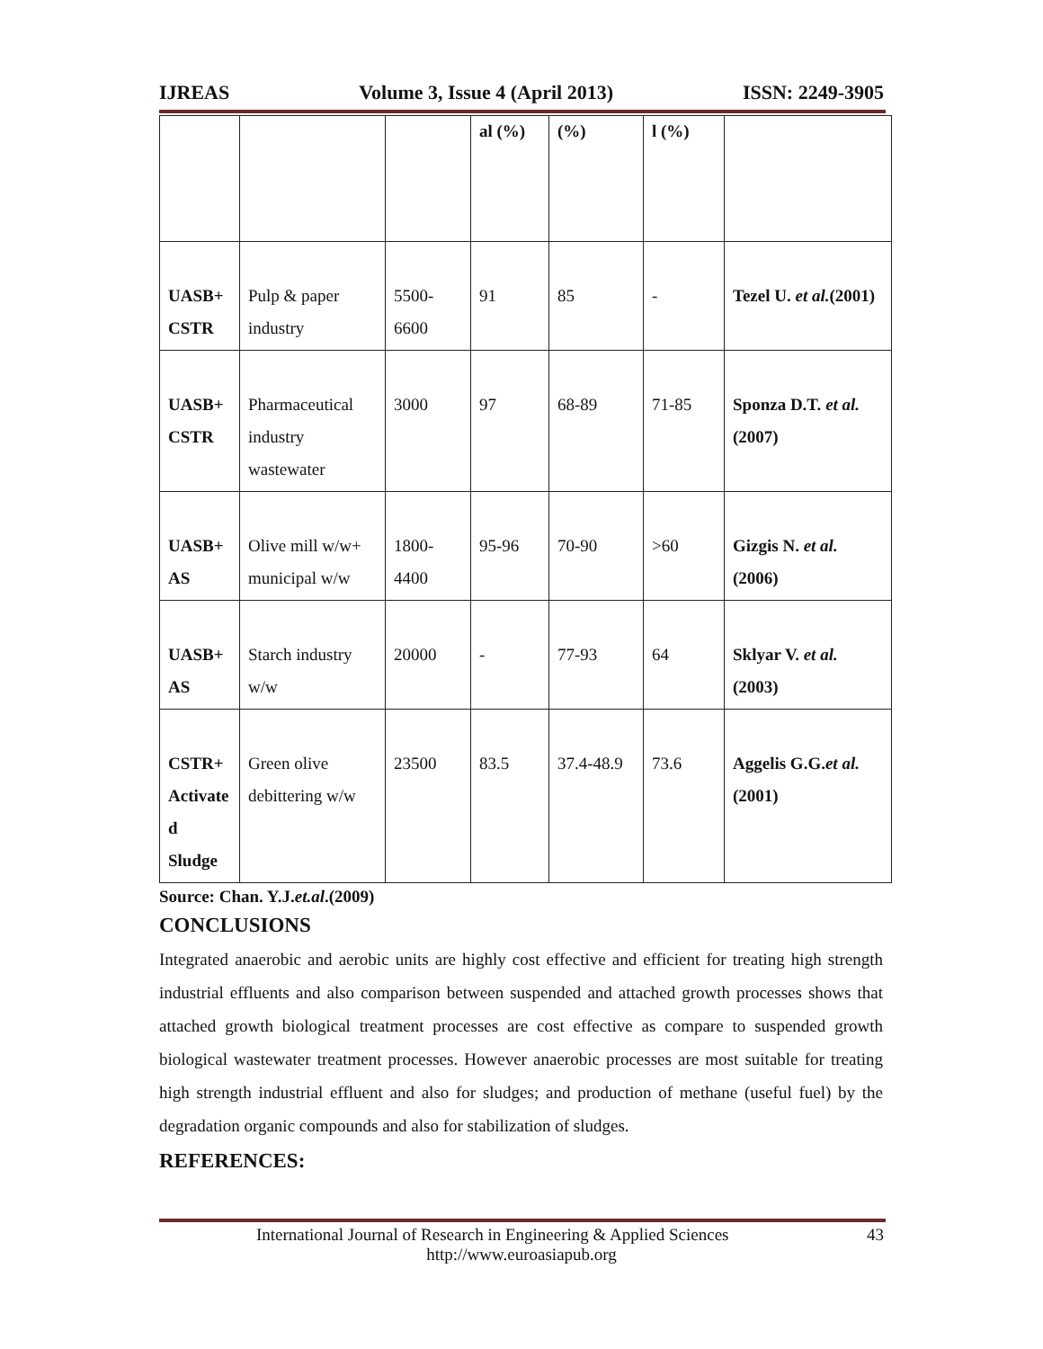IJREAS Volume 3, Issue 4 (April 2013) ISSN: 2249-3905
| | | | al (%) | (%) | l (%) | |
| UASB+ CSTR | Pulp & paper industry | 5500-6600 | 91 | 85 | - | Tezel U. et al. (2001) |
| UASB+ CSTR | Pharmaceutical industry wastewater | 3000 | 97 | 68-89 | 71-85 | Sponza D.T. et al. (2007) |
| UASB+ AS | Olive mill w/w+ municipal w/w | 1800-4400 | 95-96 | 70-90 | >60 | Gizgis N. et al. (2006) |
| UASB+ AS | Starch industry w/w | 20000 | - | 77-93 | 64 | Sklyar V. et al. (2003) |
| CSTR+ Activate d Sludge | Green olive debittering w/w | 23500 | 83.5 | 37.4-48.9 | 73.6 | Aggelis G.G. et al. (2001) |
Source: Chan. Y.J.et.al.(2009)
CONCLUSIONS
Integrated anaerobic and aerobic units are highly cost effective and efficient for treating high strength industrial effluents and also comparison between suspended and attached growth processes shows that attached growth biological treatment processes are cost effective as compare to suspended growth biological wastewater treatment processes. However anaerobic processes are most suitable for treating high strength industrial effluent and also for sludges; and production of methane (useful fuel) by the degradation organic compounds and also for stabilization of sludges.
REFERENCES:
International Journal of Research in Engineering & Applied Sciences 43
http://www.euroasiapub.org